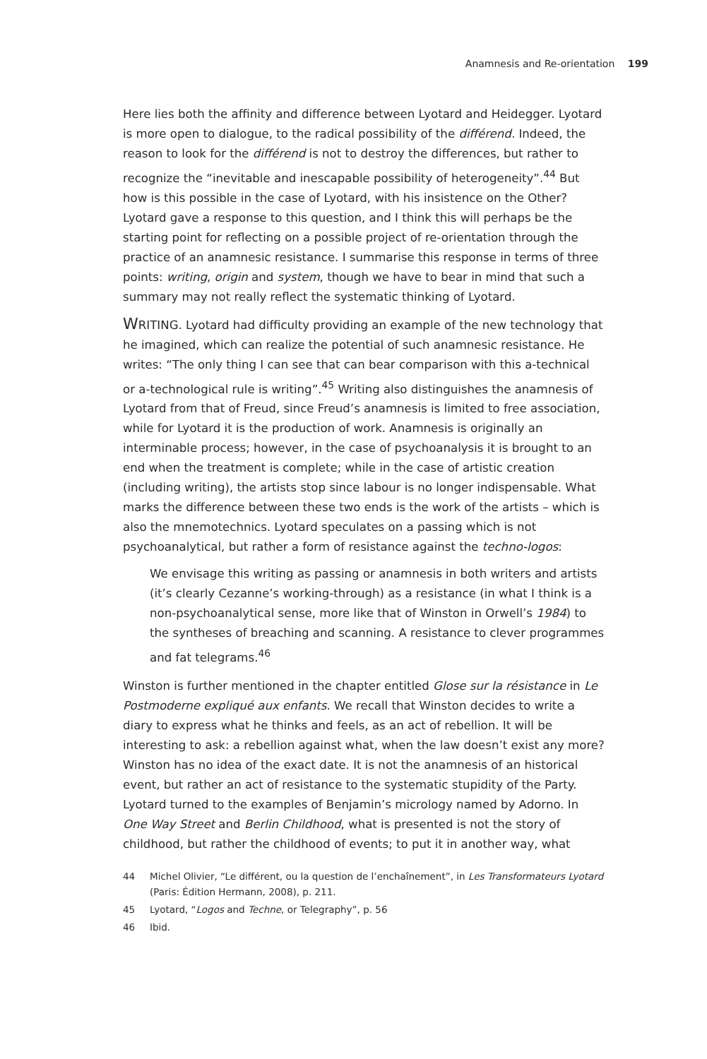Anamnesis and Re-orientation 199
Here lies both the affinity and difference between Lyotard and Heidegger. Lyotard is more open to dialogue, to the radical possibility of the différend. Indeed, the reason to look for the différend is not to destroy the differences, but rather to recognize the “inevitable and inescapable possibility of heterogeneity”.<sup>44</sup> But how is this possible in the case of Lyotard, with his insistence on the Other? Lyotard gave a response to this question, and I think this will perhaps be the starting point for reflecting on a possible project of re-orientation through the practice of an anamnesic resistance. I summarise this response in terms of three points: writing, origin and system, though we have to bear in mind that such a summary may not really reflect the systematic thinking of Lyotard.
WRITING. Lyotard had difficulty providing an example of the new technology that he imagined, which can realize the potential of such anamnesic resistance. He writes: “The only thing I can see that can bear comparison with this a-technical or a-technological rule is writing”.<sup>45</sup> Writing also distinguishes the anamnesis of Lyotard from that of Freud, since Freud’s anamnesis is limited to free association, while for Lyotard it is the production of work. Anamnesis is originally an interminable process; however, in the case of psychoanalysis it is brought to an end when the treatment is complete; while in the case of artistic creation (including writing), the artists stop since labour is no longer indispensable. What marks the difference between these two ends is the work of the artists – which is also the mnemotechnics. Lyotard speculates on a passing which is not psychoanalytical, but rather a form of resistance against the techno-logos:
We envisage this writing as passing or anamnesis in both writers and artists (it’s clearly Cezanne’s working-through) as a resistance (in what I think is a non-psychoanalytical sense, more like that of Winston in Orwell’s 1984) to the syntheses of breaching and scanning. A resistance to clever programmes and fat telegrams.<sup>46</sup>
Winston is further mentioned in the chapter entitled Glose sur la résistance in Le Postmoderne expliqué aux enfants. We recall that Winston decides to write a diary to express what he thinks and feels, as an act of rebellion. It will be interesting to ask: a rebellion against what, when the law doesn’t exist any more? Winston has no idea of the exact date. It is not the anamnesis of an historical event, but rather an act of resistance to the systematic stupidity of the Party. Lyotard turned to the examples of Benjamin’s micrology named by Adorno. In One Way Street and Berlin Childhood, what is presented is not the story of childhood, but rather the childhood of events; to put it in another way, what
44 Michel Olivier, “Le différent, ou la question de l’enchaînement”, in Les Transformateurs Lyotard (Paris: Édition Hermann, 2008), p. 211.
45 Lyotard, “Logos and Techne, or Telegraphy”, p. 56
46 Ibid.